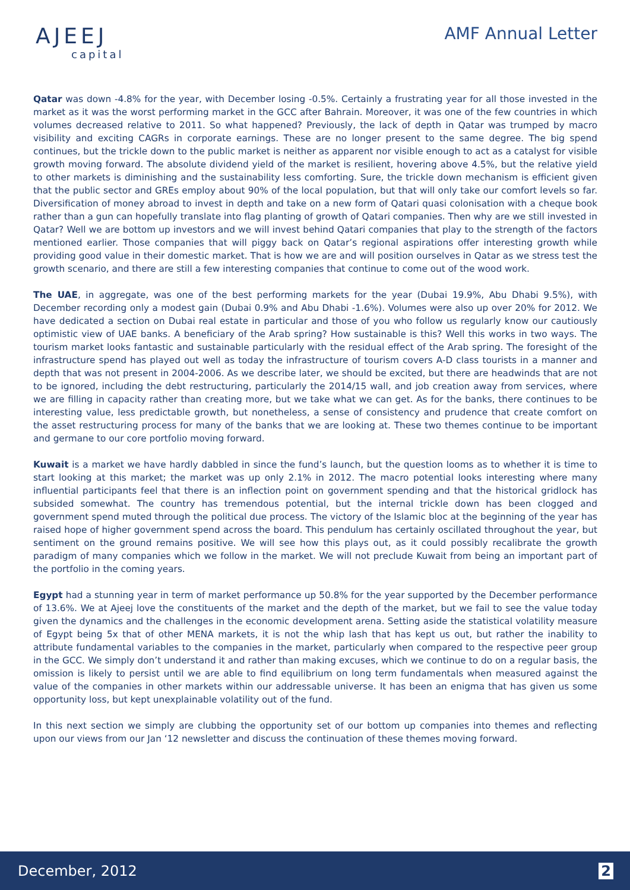AJEEJ
capital
AMF Annual Letter
Qatar was down -4.8% for the year, with December losing -0.5%. Certainly a frustrating year for all those invested in the market as it was the worst performing market in the GCC after Bahrain. Moreover, it was one of the few countries in which volumes decreased relative to 2011. So what happened? Previously, the lack of depth in Qatar was trumped by macro visibility and exciting CAGRs in corporate earnings. These are no longer present to the same degree. The big spend continues, but the trickle down to the public market is neither as apparent nor visible enough to act as a catalyst for visible growth moving forward. The absolute dividend yield of the market is resilient, hovering above 4.5%, but the relative yield to other markets is diminishing and the sustainability less comforting. Sure, the trickle down mechanism is efficient given that the public sector and GREs employ about 90% of the local population, but that will only take our comfort levels so far. Diversification of money abroad to invest in depth and take on a new form of Qatari quasi colonisation with a cheque book rather than a gun can hopefully translate into flag planting of growth of Qatari companies. Then why are we still invested in Qatar? Well we are bottom up investors and we will invest behind Qatari companies that play to the strength of the factors mentioned earlier. Those companies that will piggy back on Qatar’s regional aspirations offer interesting growth while providing good value in their domestic market. That is how we are and will position ourselves in Qatar as we stress test the growth scenario, and there are still a few interesting companies that continue to come out of the wood work.
The UAE, in aggregate, was one of the best performing markets for the year (Dubai 19.9%, Abu Dhabi 9.5%), with December recording only a modest gain (Dubai 0.9% and Abu Dhabi -1.6%). Volumes were also up over 20% for 2012. We have dedicated a section on Dubai real estate in particular and those of you who follow us regularly know our cautiously optimistic view of UAE banks. A beneficiary of the Arab spring? How sustainable is this? Well this works in two ways. The tourism market looks fantastic and sustainable particularly with the residual effect of the Arab spring. The foresight of the infrastructure spend has played out well as today the infrastructure of tourism covers A-D class tourists in a manner and depth that was not present in 2004-2006. As we describe later, we should be excited, but there are headwinds that are not to be ignored, including the debt restructuring, particularly the 2014/15 wall, and job creation away from services, where we are filling in capacity rather than creating more, but we take what we can get. As for the banks, there continues to be interesting value, less predictable growth, but nonetheless, a sense of consistency and prudence that create comfort on the asset restructuring process for many of the banks that we are looking at. These two themes continue to be important and germane to our core portfolio moving forward.
Kuwait is a market we have hardly dabbled in since the fund’s launch, but the question looms as to whether it is time to start looking at this market; the market was up only 2.1% in 2012. The macro potential looks interesting where many influential participants feel that there is an inflection point on government spending and that the historical gridlock has subsided somewhat. The country has tremendous potential, but the internal trickle down has been clogged and government spend muted through the political due process. The victory of the Islamic bloc at the beginning of the year has raised hope of higher government spend across the board. This pendulum has certainly oscillated throughout the year, but sentiment on the ground remains positive. We will see how this plays out, as it could possibly recalibrate the growth paradigm of many companies which we follow in the market. We will not preclude Kuwait from being an important part of the portfolio in the coming years.
Egypt had a stunning year in term of market performance up 50.8% for the year supported by the December performance of 13.6%. We at Ajeej love the constituents of the market and the depth of the market, but we fail to see the value today given the dynamics and the challenges in the economic development arena. Setting aside the statistical volatility measure of Egypt being 5x that of other MENA markets, it is not the whip lash that has kept us out, but rather the inability to attribute fundamental variables to the companies in the market, particularly when compared to the respective peer group in the GCC. We simply don’t understand it and rather than making excuses, which we continue to do on a regular basis, the omission is likely to persist until we are able to find equilibrium on long term fundamentals when measured against the value of the companies in other markets within our addressable universe. It has been an enigma that has given us some opportunity loss, but kept unexplainable volatility out of the fund.
In this next section we simply are clubbing the opportunity set of our bottom up companies into themes and reflecting upon our views from our Jan ‘12 newsletter and discuss the continuation of these themes moving forward.
December, 2012 2